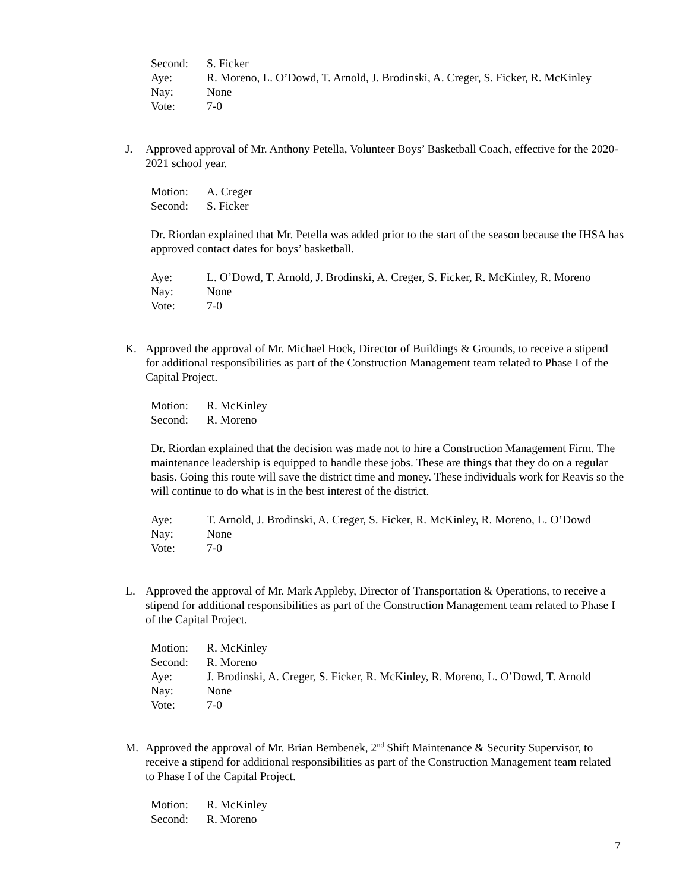Second: S. Ficker
Aye: R. Moreno, L. O’Dowd, T. Arnold, J. Brodinski, A. Creger, S. Ficker, R. McKinley
Nay: None
Vote: 7-0
J. Approved approval of Mr. Anthony Petella, Volunteer Boys’ Basketball Coach, effective for the 2020-2021 school year.
Motion: A. Creger
Second: S. Ficker
Dr. Riordan explained that Mr. Petella was added prior to the start of the season because the IHSA has approved contact dates for boys’ basketball.
Aye: L. O’Dowd, T. Arnold, J. Brodinski, A. Creger, S. Ficker, R. McKinley, R. Moreno
Nay: None
Vote: 7-0
K. Approved the approval of Mr. Michael Hock, Director of Buildings & Grounds, to receive a stipend for additional responsibilities as part of the Construction Management team related to Phase I of the Capital Project.
Motion: R. McKinley
Second: R. Moreno
Dr. Riordan explained that the decision was made not to hire a Construction Management Firm. The maintenance leadership is equipped to handle these jobs. These are things that they do on a regular basis. Going this route will save the district time and money. These individuals work for Reavis so the will continue to do what is in the best interest of the district.
Aye: T. Arnold, J. Brodinski, A. Creger, S. Ficker, R. McKinley, R. Moreno, L. O’Dowd
Nay: None
Vote: 7-0
L. Approved the approval of Mr. Mark Appleby, Director of Transportation & Operations, to receive a stipend for additional responsibilities as part of the Construction Management team related to Phase I of the Capital Project.
Motion: R. McKinley
Second: R. Moreno
Aye: J. Brodinski, A. Creger, S. Ficker, R. McKinley, R. Moreno, L. O’Dowd, T. Arnold
Nay: None
Vote: 7-0
M. Approved the approval of Mr. Brian Bembenek, 2<sup>nd</sup> Shift Maintenance & Security Supervisor, to receive a stipend for additional responsibilities as part of the Construction Management team related to Phase I of the Capital Project.
Motion: R. McKinley
Second: R. Moreno
7